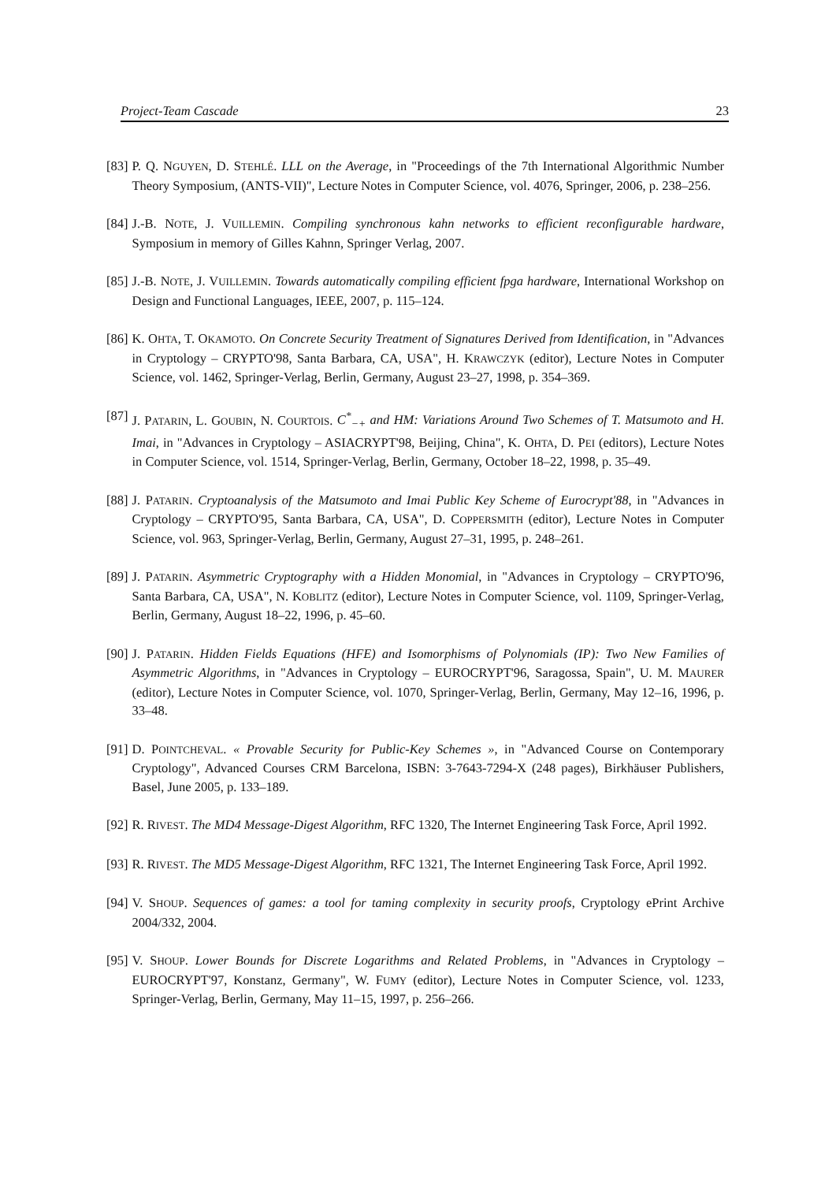Project-Team Cascade 23
[83] P. Q. NGUYEN, D. STEHLÉ. LLL on the Average, in "Proceedings of the 7th International Algorithmic Number Theory Symposium, (ANTS-VII)", Lecture Notes in Computer Science, vol. 4076, Springer, 2006, p. 238–256.
[84] J.-B. NOTE, J. VUILLEMIN. Compiling synchronous kahn networks to efficient reconfigurable hardware, Symposium in memory of Gilles Kahnn, Springer Verlag, 2007.
[85] J.-B. NOTE, J. VUILLEMIN. Towards automatically compiling efficient fpga hardware, International Workshop on Design and Functional Languages, IEEE, 2007, p. 115–124.
[86] K. OHTA, T. OKAMOTO. On Concrete Security Treatment of Signatures Derived from Identification, in "Advances in Cryptology – CRYPTO'98, Santa Barbara, CA, USA", H. KRAWCZYK (editor), Lecture Notes in Computer Science, vol. 1462, Springer-Verlag, Berlin, Germany, August 23–27, 1998, p. 354–369.
[87] J. PATARIN, L. GOUBIN, N. COURTOIS. C<sup>*</sup><sub>−+</sub> and HM: Variations Around Two Schemes of T. Matsumoto and H. Imai, in "Advances in Cryptology – ASIACRYPT'98, Beijing, China", K. OHTA, D. PEI (editors), Lecture Notes in Computer Science, vol. 1514, Springer-Verlag, Berlin, Germany, October 18–22, 1998, p. 35–49.
[88] J. PATARIN. Cryptoanalysis of the Matsumoto and Imai Public Key Scheme of Eurocrypt'88, in "Advances in Cryptology – CRYPTO'95, Santa Barbara, CA, USA", D. COPPERSMITH (editor), Lecture Notes in Computer Science, vol. 963, Springer-Verlag, Berlin, Germany, August 27–31, 1995, p. 248–261.
[89] J. PATARIN. Asymmetric Cryptography with a Hidden Monomial, in "Advances in Cryptology – CRYPTO'96, Santa Barbara, CA, USA", N. KOBLITZ (editor), Lecture Notes in Computer Science, vol. 1109, Springer-Verlag, Berlin, Germany, August 18–22, 1996, p. 45–60.
[90] J. PATARIN. Hidden Fields Equations (HFE) and Isomorphisms of Polynomials (IP): Two New Families of Asymmetric Algorithms, in "Advances in Cryptology – EUROCRYPT'96, Saragossa, Spain", U. M. MAURER (editor), Lecture Notes in Computer Science, vol. 1070, Springer-Verlag, Berlin, Germany, May 12–16, 1996, p. 33–48.
[91] D. POINTCHEVAL. « Provable Security for Public-Key Schemes », in "Advanced Course on Contemporary Cryptology", Advanced Courses CRM Barcelona, ISBN: 3-7643-7294-X (248 pages), Birkhäuser Publishers, Basel, June 2005, p. 133–189.
[92] R. RIVEST. The MD4 Message-Digest Algorithm, RFC 1320, The Internet Engineering Task Force, April 1992.
[93] R. RIVEST. The MD5 Message-Digest Algorithm, RFC 1321, The Internet Engineering Task Force, April 1992.
[94] V. SHOUP. Sequences of games: a tool for taming complexity in security proofs, Cryptology ePrint Archive 2004/332, 2004.
[95] V. SHOUP. Lower Bounds for Discrete Logarithms and Related Problems, in "Advances in Cryptology – EUROCRYPT'97, Konstanz, Germany", W. FUMY (editor), Lecture Notes in Computer Science, vol. 1233, Springer-Verlag, Berlin, Germany, May 11–15, 1997, p. 256–266.